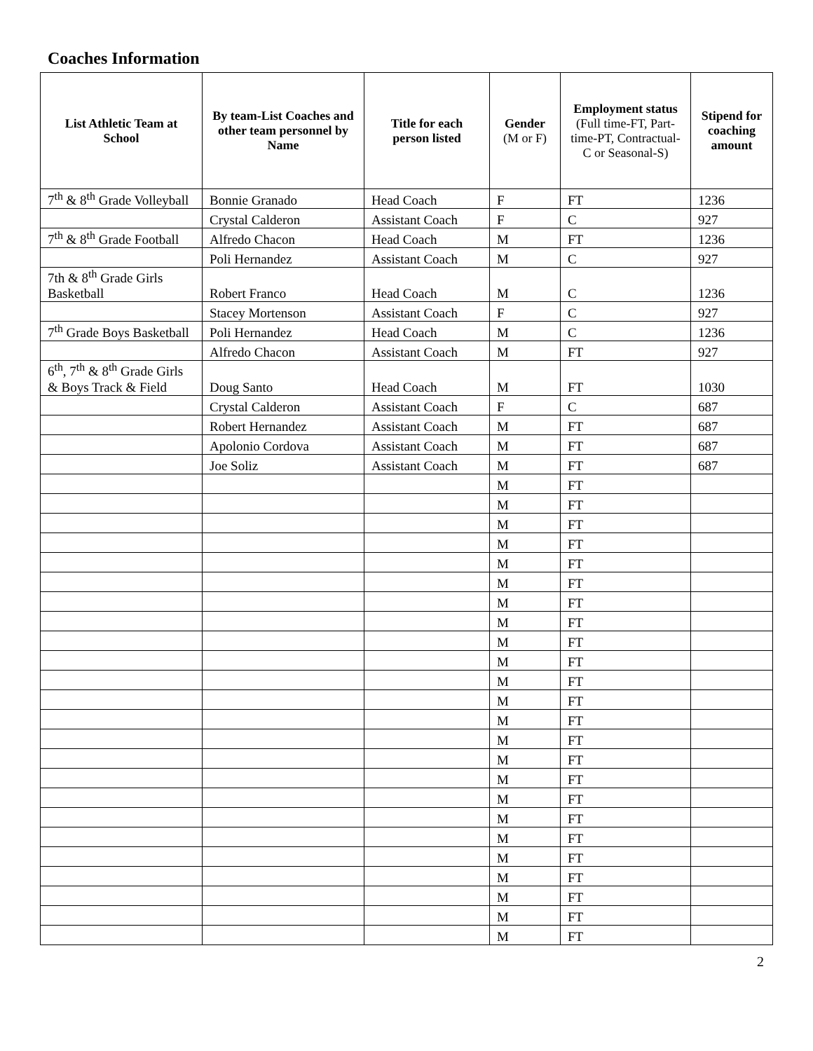Coaches Information
| List Athletic Team at School | By team-List Coaches and other team personnel by Name | Title for each person listed | Gender (M or F) | Employment status (Full time-FT, Part-time-PT, Contractual-C or Seasonal-S) | Stipend for coaching amount |
| --- | --- | --- | --- | --- | --- |
| 7<sup>th</sup> & 8<sup>th</sup> Grade Volleyball | Bonnie Granado | Head Coach | F | FT | 1236 |
| | Crystal Calderon | Assistant Coach | F | C | 927 |
| 7<sup>th</sup> & 8<sup>th</sup> Grade Football | Alfredo Chacon | Head Coach | M | FT | 1236 |
| | Poli Hernandez | Assistant Coach | M | C | 927 |
| 7th & 8<sup>th</sup> Grade Girls Basketball | Robert Franco | Head Coach | M | C | 1236 |
| | Stacey Mortenson | Assistant Coach | F | C | 927 |
| 7<sup>th</sup> Grade Boys Basketball | Poli Hernandez | Head Coach | M | C | 1236 |
| | Alfredo Chacon | Assistant Coach | M | FT | 927 |
| 6<sup>th</sup>, 7<sup>th</sup> & 8<sup>th</sup> Grade Girls & Boys Track & Field | Doug Santo | Head Coach | M | FT | 1030 |
| | Crystal Calderon | Assistant Coach | F | C | 687 |
| | Robert Hernandez | Assistant Coach | M | FT | 687 |
| | Apolonio Cordova | Assistant Coach | M | FT | 687 |
| | Joe Soliz | Assistant Coach | M | FT | 687 |
| | | | M | FT | |
| | | | M | FT | |
| | | | M | FT | |
| | | | M | FT | |
| | | | M | FT | |
| | | | M | FT | |
| | | | M | FT | |
| | | | M | FT | |
| | | | M | FT | |
| | | | M | FT | |
| | | | M | FT | |
| | | | M | FT | |
| | | | M | FT | |
| | | | M | FT | |
| | | | M | FT | |
| | | | M | FT | |
| | | | M | FT | |
| | | | M | FT | |
| | | | M | FT | |
| | | | M | FT | |
| | | | M | FT | |
| | | | M | FT | |
| | | | M | FT | |
| | | | M | FT | |
2